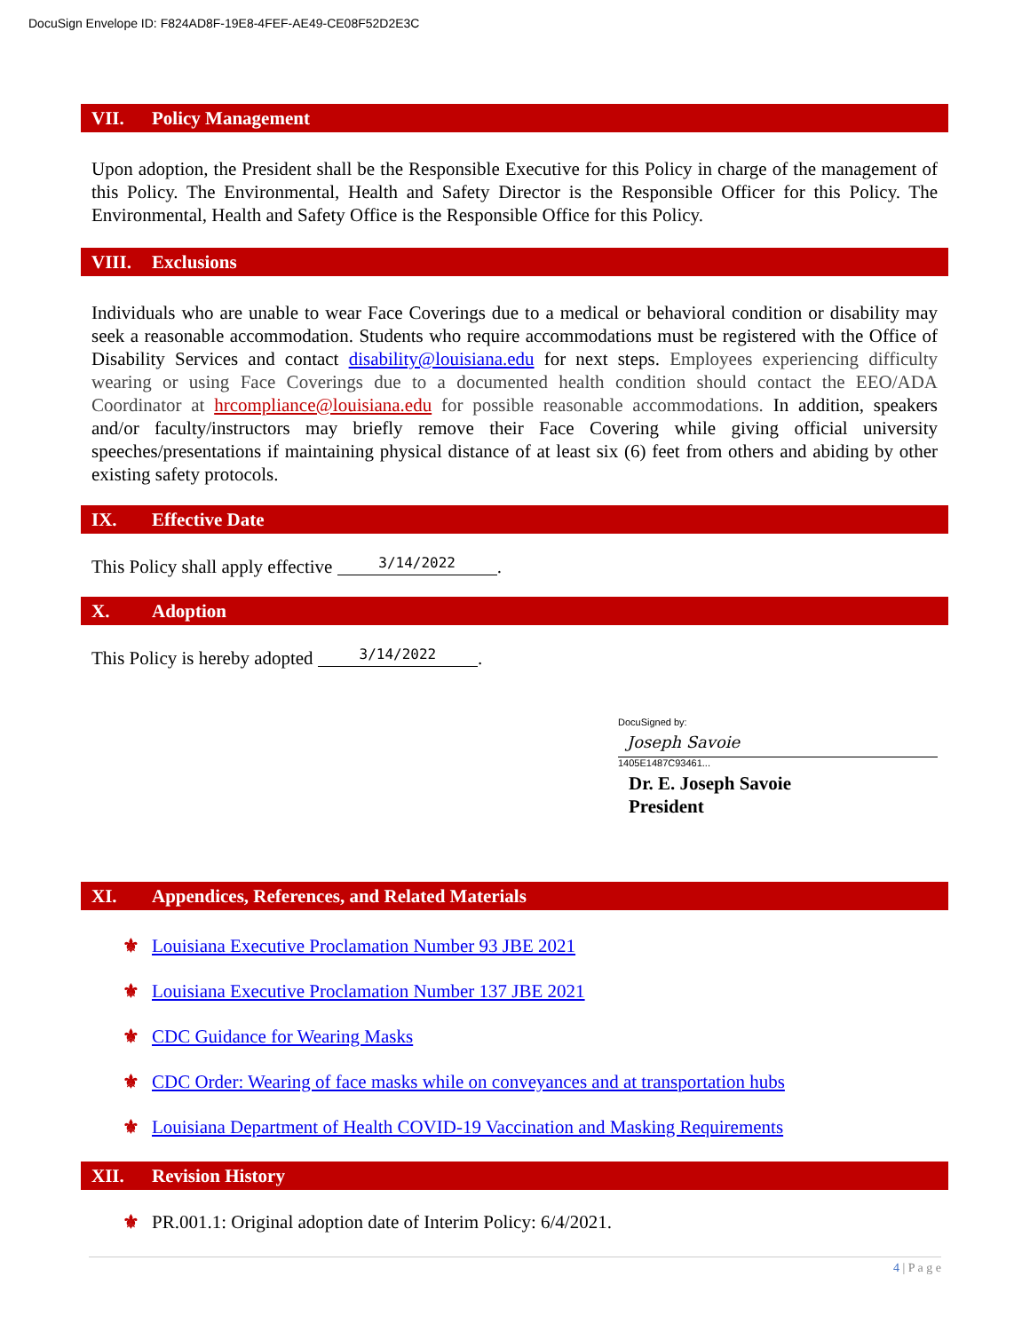DocuSign Envelope ID: F824AD8F-19E8-4FEF-AE49-CE08F52D2E3C
VII. Policy Management
Upon adoption, the President shall be the Responsible Executive for this Policy in charge of the management of this Policy. The Environmental, Health and Safety Director is the Responsible Officer for this Policy. The Environmental, Health and Safety Office is the Responsible Office for this Policy.
VIII. Exclusions
Individuals who are unable to wear Face Coverings due to a medical or behavioral condition or disability may seek a reasonable accommodation. Students who require accommodations must be registered with the Office of Disability Services and contact disability@louisiana.edu for next steps. Employees experiencing difficulty wearing or using Face Coverings due to a documented health condition should contact the EEO/ADA Coordinator at hrcompliance@louisiana.edu for possible reasonable accommodations. In addition, speakers and/or faculty/instructors may briefly remove their Face Covering while giving official university speeches/presentations if maintaining physical distance of at least six (6) feet from others and abiding by other existing safety protocols.
IX. Effective Date
This Policy shall apply effective 3/14/2022.
X. Adoption
This Policy is hereby adopted 3/14/2022.
DocuSigned by:
Joseph Savoie
1405E1487C93461...
Dr. E. Joseph Savoie
President
XI. Appendices, References, and Related Materials
⚜ Louisiana Executive Proclamation Number 93 JBE 2021
⚜ Louisiana Executive Proclamation Number 137 JBE 2021
⚜ CDC Guidance for Wearing Masks
⚜ CDC Order: Wearing of face masks while on conveyances and at transportation hubs
⚜ Louisiana Department of Health COVID-19 Vaccination and Masking Requirements
XII. Revision History
⚜ PR.001.1: Original adoption date of Interim Policy: 6/4/2021.
4 | P a g e